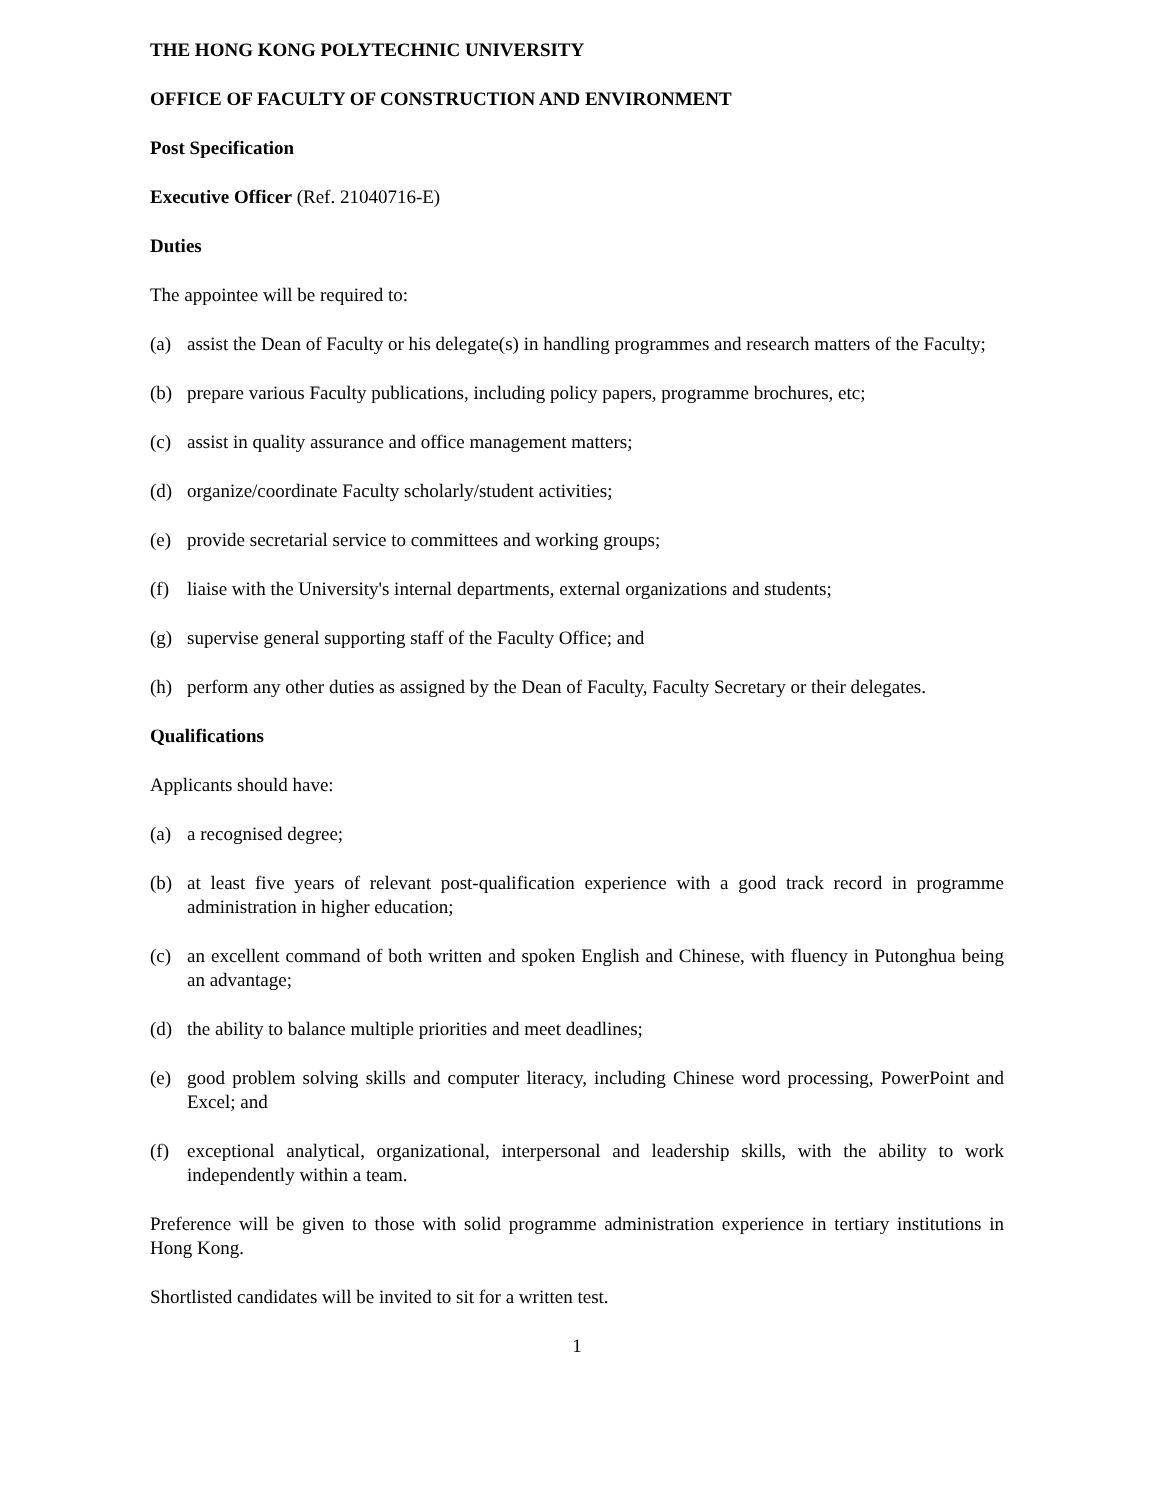THE HONG KONG POLYTECHNIC UNIVERSITY
OFFICE OF FACULTY OF CONSTRUCTION AND ENVIRONMENT
Post Specification
Executive Officer (Ref. 21040716-E)
Duties
The appointee will be required to:
(a) assist the Dean of Faculty or his delegate(s) in handling programmes and research matters of the Faculty;
(b) prepare various Faculty publications, including policy papers, programme brochures, etc;
(c) assist in quality assurance and office management matters;
(d) organize/coordinate Faculty scholarly/student activities;
(e) provide secretarial service to committees and working groups;
(f) liaise with the University's internal departments, external organizations and students;
(g) supervise general supporting staff of the Faculty Office; and
(h) perform any other duties as assigned by the Dean of Faculty, Faculty Secretary or their delegates.
Qualifications
Applicants should have:
(a) a recognised degree;
(b) at least five years of relevant post-qualification experience with a good track record in programme administration in higher education;
(c) an excellent command of both written and spoken English and Chinese, with fluency in Putonghua being an advantage;
(d) the ability to balance multiple priorities and meet deadlines;
(e) good problem solving skills and computer literacy, including Chinese word processing, PowerPoint and Excel; and
(f) exceptional analytical, organizational, interpersonal and leadership skills, with the ability to work independently within a team.
Preference will be given to those with solid programme administration experience in tertiary institutions in Hong Kong.
Shortlisted candidates will be invited to sit for a written test.
1